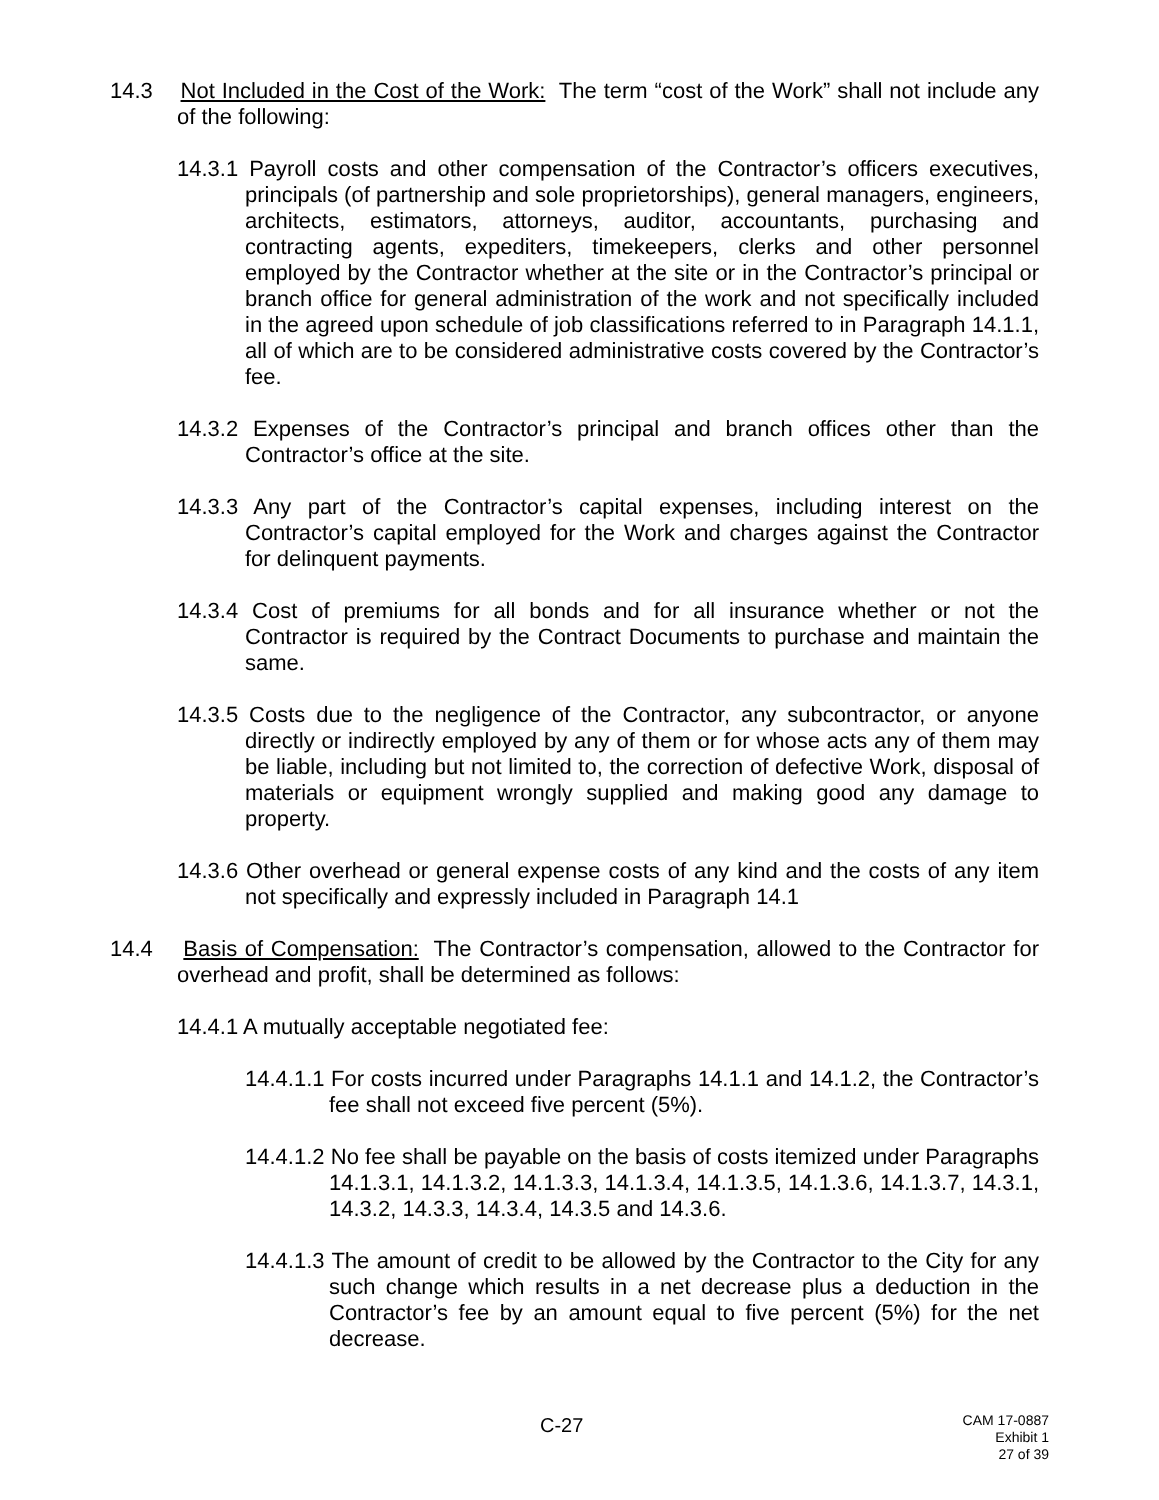14.3 Not Included in the Cost of the Work: The term “cost of the Work” shall not include any of the following:
14.3.1 Payroll costs and other compensation of the Contractor’s officers executives, principals (of partnership and sole proprietorships), general managers, engineers, architects, estimators, attorneys, auditor, accountants, purchasing and contracting agents, expediters, timekeepers, clerks and other personnel employed by the Contractor whether at the site or in the Contractor’s principal or branch office for general administration of the work and not specifically included in the agreed upon schedule of job classifications referred to in Paragraph 14.1.1, all of which are to be considered administrative costs covered by the Contractor’s fee.
14.3.2 Expenses of the Contractor’s principal and branch offices other than the Contractor’s office at the site.
14.3.3 Any part of the Contractor’s capital expenses, including interest on the Contractor’s capital employed for the Work and charges against the Contractor for delinquent payments.
14.3.4 Cost of premiums for all bonds and for all insurance whether or not the Contractor is required by the Contract Documents to purchase and maintain the same.
14.3.5 Costs due to the negligence of the Contractor, any subcontractor, or anyone directly or indirectly employed by any of them or for whose acts any of them may be liable, including but not limited to, the correction of defective Work, disposal of materials or equipment wrongly supplied and making good any damage to property.
14.3.6 Other overhead or general expense costs of any kind and the costs of any item not specifically and expressly included in Paragraph 14.1
14.4 Basis of Compensation: The Contractor’s compensation, allowed to the Contractor for overhead and profit, shall be determined as follows:
14.4.1 A mutually acceptable negotiated fee:
14.4.1.1 For costs incurred under Paragraphs 14.1.1 and 14.1.2, the Contractor’s fee shall not exceed five percent (5%).
14.4.1.2 No fee shall be payable on the basis of costs itemized under Paragraphs 14.1.3.1, 14.1.3.2, 14.1.3.3, 14.1.3.4, 14.1.3.5, 14.1.3.6, 14.1.3.7, 14.3.1, 14.3.2, 14.3.3, 14.3.4, 14.3.5 and 14.3.6.
14.4.1.3 The amount of credit to be allowed by the Contractor to the City for any such change which results in a net decrease plus a deduction in the Contractor’s fee by an amount equal to five percent (5%) for the net decrease.
C-27
CAM 17-0887
Exhibit 1
27 of 39